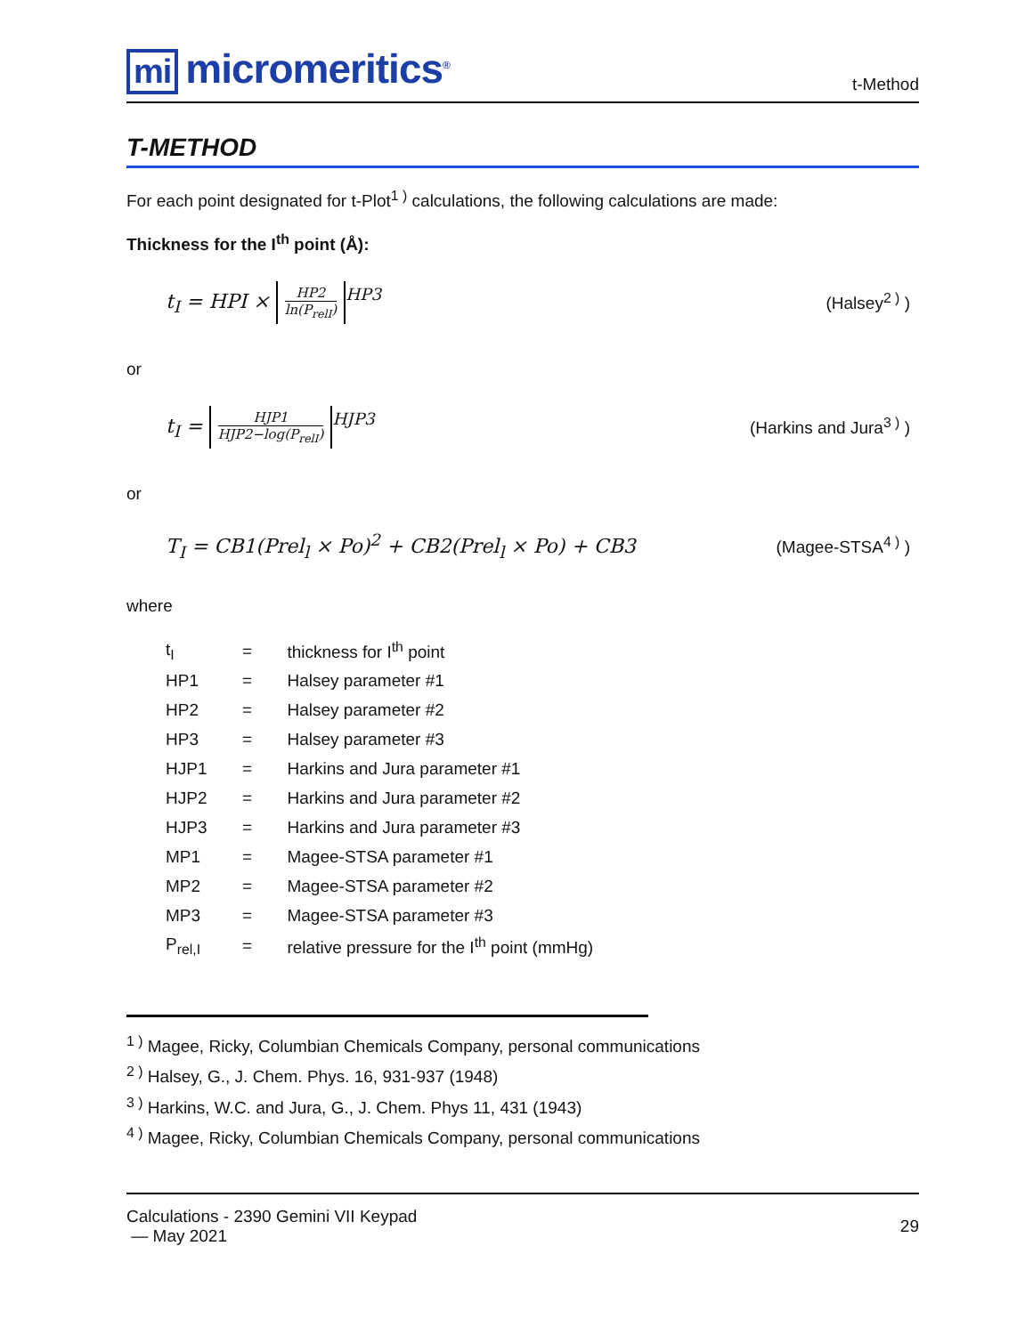mi micromeritics<sup>®</sup>
t-Method
T-METHOD
For each point designated for t-Plot<sup>1 )</sup> calculations, the following calculations are made:
Thickness for the I<sup>th</sup> point (Å):
t<sub>I</sub> = HPI ×
HP2
ln(P<sub>relI</sub>)
<sup>HP3</sup>
(Halsey<sup>2 )</sup> )
or
t<sub>I</sub> =
HJP1
HJP2−log(P<sub>relI</sub>)
<sup>HJP3</sup>
(Harkins and Jura<sup>3 )</sup> )
or
T<sub>I</sub> = CB1(Prel<sub>l</sub> × Po)<sup>2</sup> + CB2(Prel<sub>l</sub> × Po) + CB3
(Magee-STSA<sup>4 )</sup> )
where
| t<sub>I</sub> | = | thickness for I<sup>th</sup> point |
| HP1 | = | Halsey parameter #1 |
| HP2 | = | Halsey parameter #2 |
| HP3 | = | Halsey parameter #3 |
| HJP1 | = | Harkins and Jura parameter #1 |
| HJP2 | = | Harkins and Jura parameter #2 |
| HJP3 | = | Harkins and Jura parameter #3 |
| MP1 | = | Magee-STSA parameter #1 |
| MP2 | = | Magee-STSA parameter #2 |
| MP3 | = | Magee-STSA parameter #3 |
| P<sub>rel,I</sub> | = | relative pressure for the I<sup>th</sup> point (mmHg) |
<sup>1 )</sup> Magee, Ricky, Columbian Chemicals Company, personal communications
<sup>2 )</sup> Halsey, G., J. Chem. Phys. 16, 931-937 (1948)
<sup>3 )</sup> Harkins, W.C. and Jura, G., J. Chem. Phys 11, 431 (1943)
<sup>4 )</sup> Magee, Ricky, Columbian Chemicals Company, personal communications
Calculations - 2390 Gemini VII Keypad
— May 2021
29